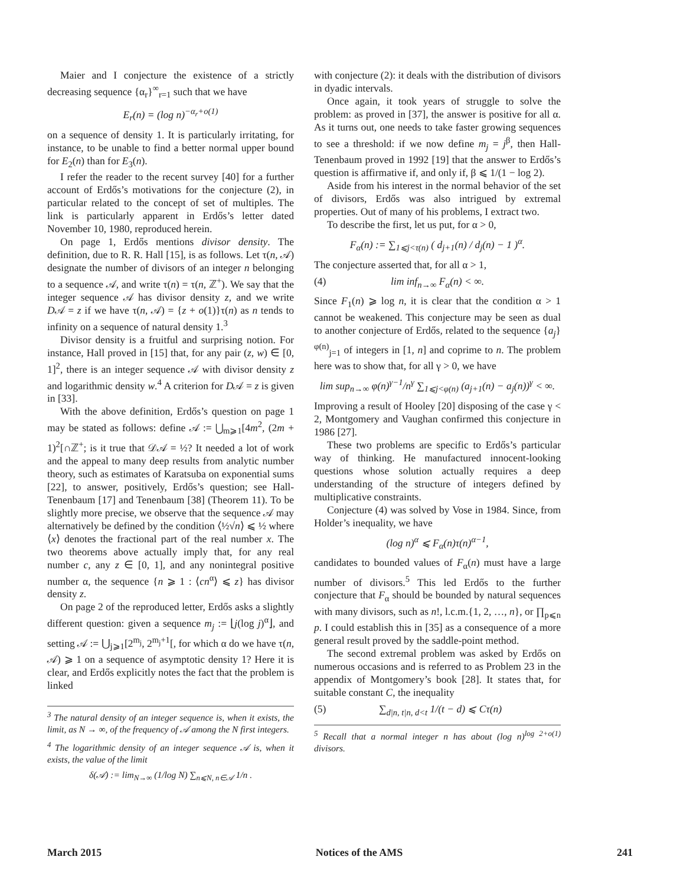Maier and I conjecture the existence of a strictly decreasing sequence {α<sub>r</sub>}<sup>∞</sup><sub>r=1</sub> such that we have
E<sub>r</sub>(n) = (log n)<sup>−α<sub>r</sub>+o(1)</sup>
on a sequence of density 1. It is particularly irritating, for instance, to be unable to find a better normal upper bound for E<sub>2</sub>(n) than for E<sub>3</sub>(n).
I refer the reader to the recent survey [40] for a further account of Erdős’s motivations for the conjecture (2), in particular related to the concept of set of multiples. The link is particularly apparent in Erdős’s letter dated November 10, 1980, reproduced herein.
On page 1, Erdős mentions divisor density. The definition, due to R. R. Hall [15], is as follows. Let τ(n, 𝒜) designate the number of divisors of an integer n belonging to a sequence 𝒜, and write τ(n) = τ(n, ℤ<sup>+</sup>). We say that the integer sequence 𝒜 has divisor density z, and we write D𝒜 = z if we have τ(n, 𝒜) = {z + o(1)}τ(n) as n tends to infinity on a sequence of natural density 1.<sup>3</sup>
Divisor density is a fruitful and surprising notion. For instance, Hall proved in [15] that, for any pair (z, w) ∈ [0, 1]<sup>2</sup>, there is an integer sequence 𝒜 with divisor density z and logarithmic density w.<sup>4</sup> A criterion for D𝒜 = z is given in [33].
With the above definition, Erdős’s question on page 1 may be stated as follows: define 𝒜 := ⋃<sub>m⩾1</sub>[4m<sup>2</sup>, (2m + 1)<sup>2</sup>[∩ℤ<sup>+</sup>; is it true that 𝒟𝒜 = ½? It needed a lot of work and the appeal to many deep results from analytic number theory, such as estimates of Karatsuba on exponential sums [22], to answer, positively, Erdős’s question; see Hall-Tenenbaum [17] and Tenenbaum [38] (Theorem 11). To be slightly more precise, we observe that the sequence 𝒜 may alternatively be defined by the condition ⟨½√n⟩ ⩽ ½ where ⟨x⟩ denotes the fractional part of the real number x. The two theorems above actually imply that, for any real number c, any z ∈ [0, 1], and any nonintegral positive number α, the sequence {n ⩾ 1 : ⟨cn<sup>α</sup>⟩ ⩽ z} has divisor density z.
On page 2 of the reproduced letter, Erdős asks a slightly different question: given a sequence m<sub>j</sub> := ⌊j(log j)<sup>α</sup>⌋, and setting 𝒜 := ⋃<sub>j⩾1</sub>[2<sup>m<sub>j</sub></sup>, 2<sup>m<sub>j</sub>+1</sup>[, for which α do we have τ(n, 𝒜) ⩾ 1 on a sequence of asymptotic density 1? Here it is clear, and Erdős explicitly notes the fact that the problem is linked
<sup>3</sup> The natural density of an integer sequence is, when it exists, the limit, as N → ∞, of the frequency of 𝒜 among the N first integers.
<sup>4</sup> The logarithmic density of an integer sequence 𝒜 is, when it exists, the value of the limit
δ(𝒜) := lim<sub>N→∞</sub> (1/log N) ∑<sub>n⩽N, n∈𝒜</sub> 1/n .
with conjecture (2): it deals with the distribution of divisors in dyadic intervals.
Once again, it took years of struggle to solve the problem: as proved in [37], the answer is positive for all α. As it turns out, one needs to take faster growing sequences to see a threshold: if we now define m<sub>j</sub> = j<sup>β</sup>, then Hall-Tenenbaum proved in 1992 [19] that the answer to Erdős’s question is affirmative if, and only if, β ⩽ 1/(1 − log 2).
Aside from his interest in the normal behavior of the set of divisors, Erdős was also intrigued by extremal properties. Out of many of his problems, I extract two.
To describe the first, let us put, for α > 0,
F<sub>α</sub>(n) := ∑<sub>1⩽j<τ(n)</sub> ( d<sub>j+1</sub>(n) / d<sub>j</sub>(n) − 1 )<sup>α</sup>.
The conjecture asserted that, for all α > 1,
(4) lim inf<sub>n→∞</sub> F<sub>α</sub>(n) < ∞.
Since F<sub>1</sub>(n) ⩾ log n, it is clear that the condition α > 1 cannot be weakened. This conjecture may be seen as dual to another conjecture of Erdős, related to the sequence {a<sub>j</sub>}<sup>φ(n)</sup><sub>j=1</sub> of integers in [1, n] and coprime to n. The problem here was to show that, for all γ > 0, we have
lim sup<sub>n→∞</sub> φ(n)<sup>γ−1</sup>/n<sup>γ</sup> ∑<sub>1⩽j<φ(n)</sub> (a<sub>j+1</sub>(n) − a<sub>j</sub>(n))<sup>γ</sup> < ∞.
Improving a result of Hooley [20] disposing of the case γ < 2, Montgomery and Vaughan confirmed this conjecture in 1986 [27].
These two problems are specific to Erdős’s particular way of thinking. He manufactured innocent-looking questions whose solution actually requires a deep understanding of the structure of integers defined by multiplicative constraints.
Conjecture (4) was solved by Vose in 1984. Since, from Holder’s inequality, we have
(log n)<sup>α</sup> ⩽ F<sub>α</sub>(n)τ(n)<sup>α−1</sup>,
candidates to bounded values of F<sub>α</sub>(n) must have a large number of divisors.<sup>5</sup> This led Erdős to the further conjecture that F<sub>α</sub> should be bounded by natural sequences with many divisors, such as n!, l.c.m.{1, 2, …, n}, or ∏<sub>p⩽n</sub> p. I could establish this in [35] as a consequence of a more general result proved by the saddle-point method.
The second extremal problem was asked by Erdős on numerous occasions and is referred to as Problem 23 in the appendix of Montgomery’s book [28]. It states that, for suitable constant C, the inequality
(5) ∑<sub>d|n, t|n, d<t</sub> 1/(t − d) ⩽ Cτ(n)
<sup>5</sup> Recall that a normal integer n has about (log n)<sup>log 2+o(1)</sup> divisors.
March 2015 Notices of the AMS 241